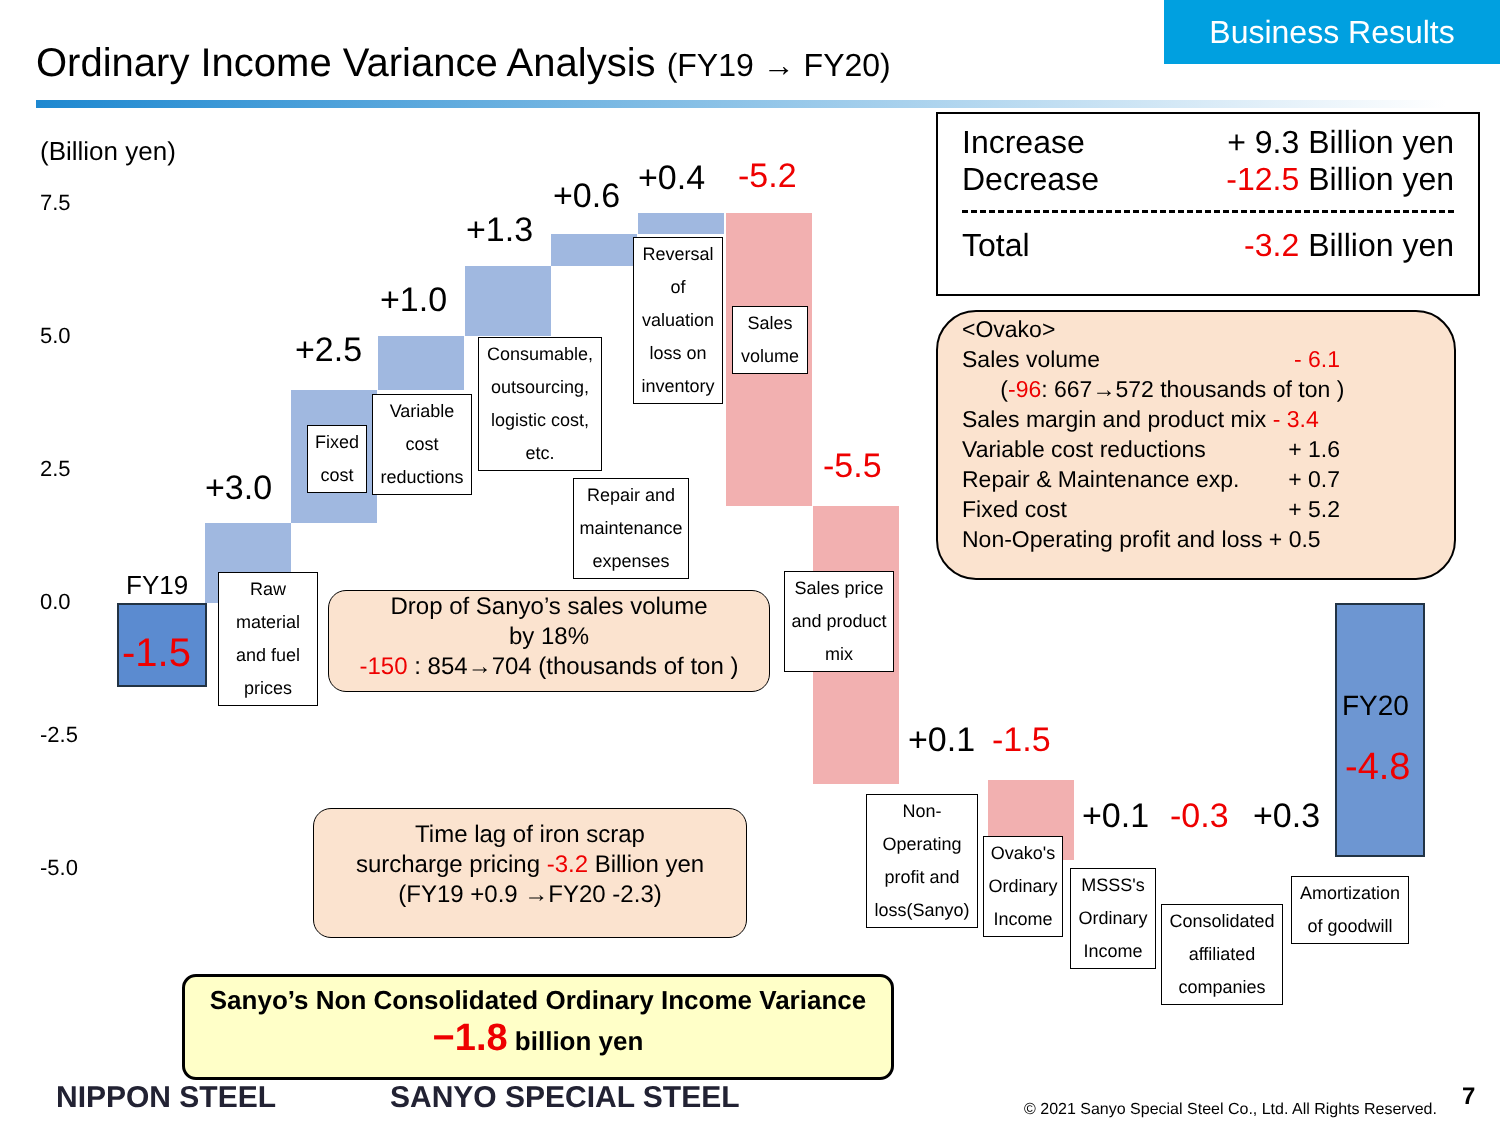Business Results
Ordinary Income Variance Analysis (FY19 → FY20)
(Billion yen)
7.5
5.0
2.5
0.0
-2.5
-5.0
FY19
-1.5
+3.0
+2.5
+1.0
+1.3
+0.6 +0.4 -5.2
-5.5
+0.1 -1.5
+0.1 -0.3 +0.3
FY20
-4.8
Raw material and fuel prices
Fixed cost
Variable cost reductions
Consumable, outsourcing, logistic cost, etc.
Repair and maintenance expenses
Reversal of valuation loss on inventory
Sales volume
Sales price and product mix
Non-Operating profit and loss(Sanyo)
Ovako's Ordinary Income
MSSS's Ordinary Income
Consolidated affiliated companies
Amortization of goodwill
Drop of Sanyo’s sales volume
by 18%
-150 : 854→704 (thousands of ton )
Time lag of iron scrap
surcharge pricing -3.2 Billion yen
(FY19 +0.9 →FY20 -2.3)
Increase + 9.3 Billion yen
Decrease -12.5 Billion yen
Total -3.2 Billion yen
<Ovako>
Sales volume - 6.1
(-96: 667→572 thousands of ton )
Sales margin and product mix - 3.4
Variable cost reductions + 1.6
Repair & Maintenance exp. + 0.7
Fixed cost + 5.2
Non-Operating profit and loss + 0.5
Sanyo’s Non Consolidated Ordinary Income Variance
−1.8 billion yen
NIPPON STEEL SANYO SPECIAL STEEL
© 2021 Sanyo Special Steel Co., Ltd. All Rights Reserved.
7